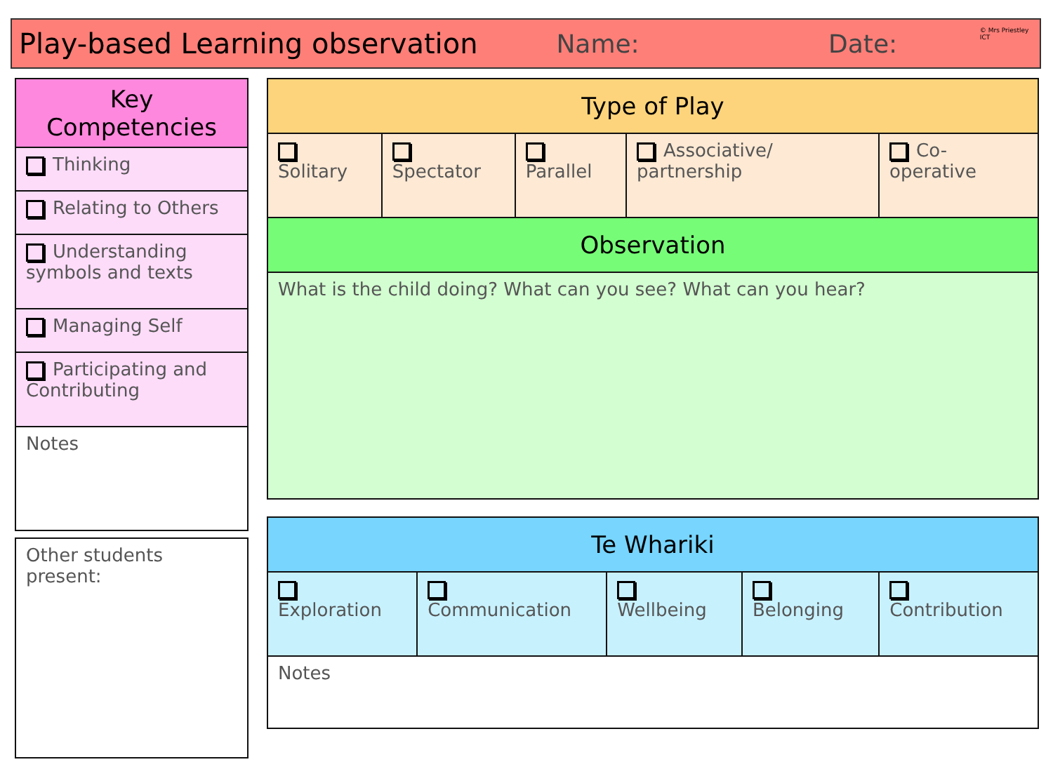Play-based Learning observation Name: Date:
© Mrs Priestley ICT
| Key Competencies |
| --- |
| Thinking |
| Relating to Others |
| Understanding symbols and texts |
| Managing Self |
| Participating and Contributing |
| Notes |
| Other students present: |
| Type of Play | | | | |
| --- | --- | --- | --- | --- |
| Solitary | Spectator | Parallel | Associative/ partnership | Co-operative |
| Observation | | | | |
| What is the child doing? What can you see? What can you hear? | | | | |
| Te Whariki | | | | |
| --- | --- | --- | --- | --- |
| Exploration | Communication | Wellbeing | Belonging | Contribution |
| Notes | | | | |